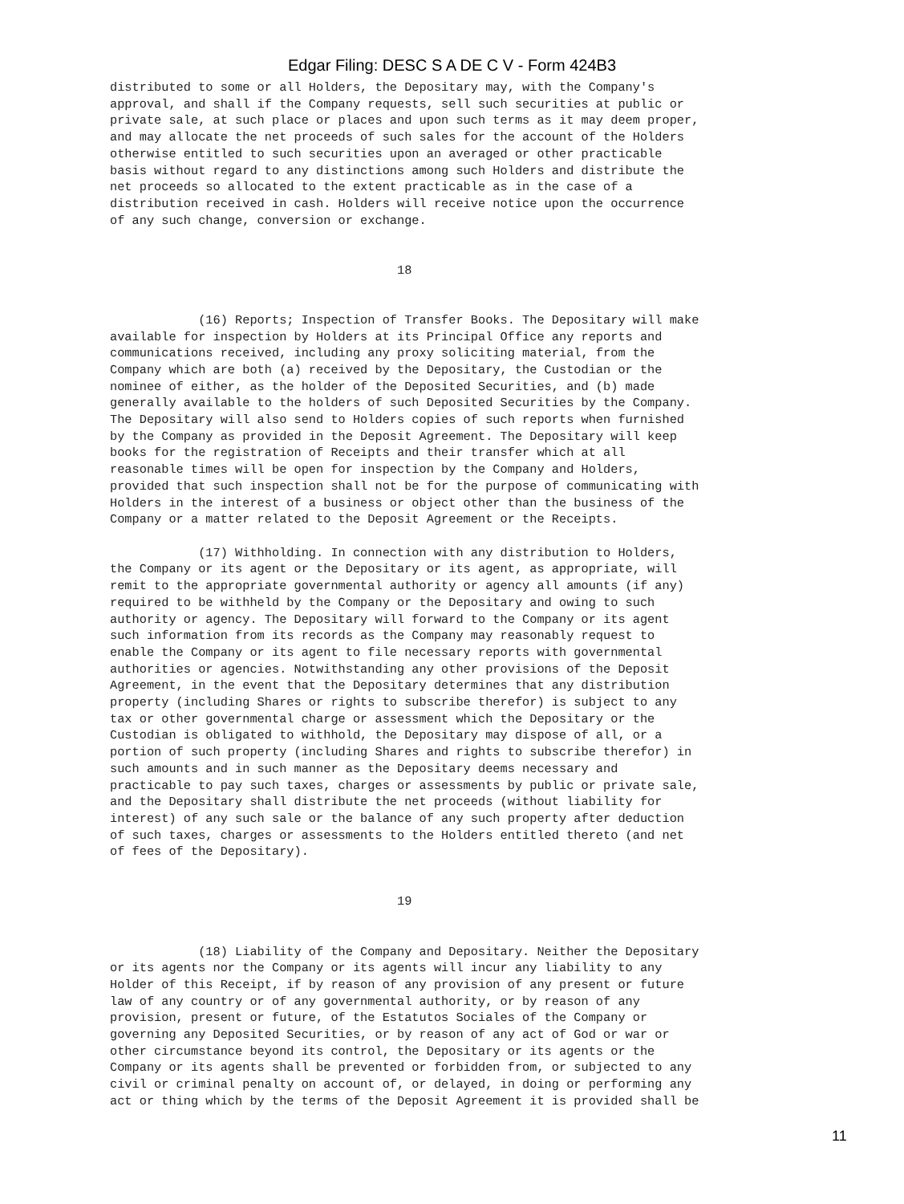Edgar Filing: DESC S A DE C V - Form 424B3
distributed to some or all Holders, the Depositary may, with the Company's
approval, and shall if the Company requests, sell such securities at public or
private sale, at such place or places and upon such terms as it may deem proper,
and may allocate the net proceeds of such sales for the account of the Holders
otherwise entitled to such securities upon an averaged or other practicable
basis without regard to any distinctions among such Holders and distribute the
net proceeds so allocated to the extent practicable as in the case of a
distribution received in cash. Holders will receive notice upon the occurrence
of any such change, conversion or exchange.


                                       18


            (16) Reports; Inspection of Transfer Books. The Depositary will make
available for inspection by Holders at its Principal Office any reports and
communications received, including any proxy soliciting material, from the
Company which are both (a) received by the Depositary, the Custodian or the
nominee of either, as the holder of the Deposited Securities, and (b) made
generally available to the holders of such Deposited Securities by the Company.
The Depositary will also send to Holders copies of such reports when furnished
by the Company as provided in the Deposit Agreement. The Depositary will keep
books for the registration of Receipts and their transfer which at all
reasonable times will be open for inspection by the Company and Holders,
provided that such inspection shall not be for the purpose of communicating with
Holders in the interest of a business or object other than the business of the
Company or a matter related to the Deposit Agreement or the Receipts.

            (17) Withholding. In connection with any distribution to Holders,
the Company or its agent or the Depositary or its agent, as appropriate, will
remit to the appropriate governmental authority or agency all amounts (if any)
required to be withheld by the Company or the Depositary and owing to such
authority or agency. The Depositary will forward to the Company or its agent
such information from its records as the Company may reasonably request to
enable the Company or its agent to file necessary reports with governmental
authorities or agencies. Notwithstanding any other provisions of the Deposit
Agreement, in the event that the Depositary determines that any distribution
property (including Shares or rights to subscribe therefor) is subject to any
tax or other governmental charge or assessment which the Depositary or the
Custodian is obligated to withhold, the Depositary may dispose of all, or a
portion of such property (including Shares and rights to subscribe therefor) in
such amounts and in such manner as the Depositary deems necessary and
practicable to pay such taxes, charges or assessments by public or private sale,
and the Depositary shall distribute the net proceeds (without liability for
interest) of any such sale or the balance of any such property after deduction
of such taxes, charges or assessments to the Holders entitled thereto (and net
of fees of the Depositary).


                                       19


            (18) Liability of the Company and Depositary. Neither the Depositary
or its agents nor the Company or its agents will incur any liability to any
Holder of this Receipt, if by reason of any provision of any present or future
law of any country or of any governmental authority, or by reason of any
provision, present or future, of the Estatutos Sociales of the Company or
governing any Deposited Securities, or by reason of any act of God or war or
other circumstance beyond its control, the Depositary or its agents or the
Company or its agents shall be prevented or forbidden from, or subjected to any
civil or criminal penalty on account of, or delayed, in doing or performing any
act or thing which by the terms of the Deposit Agreement it is provided shall be
11